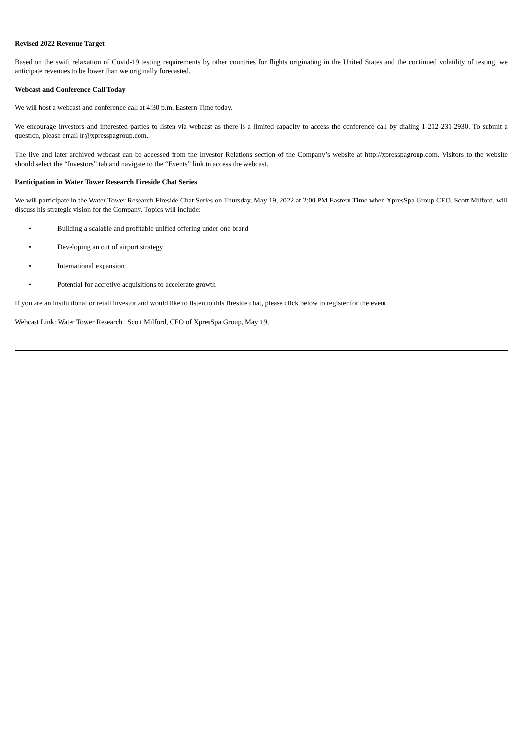Revised 2022 Revenue Target
Based on the swift relaxation of Covid-19 testing requirements by other countries for flights originating in the United States and the continued volatility of testing, we anticipate revenues to be lower than we originally forecasted.
Webcast and Conference Call Today
We will host a webcast and conference call at 4:30 p.m. Eastern Time today.
We encourage investors and interested parties to listen via webcast as there is a limited capacity to access the conference call by dialing 1-212-231-2930. To submit a question, please email ir@xpresspagroup.com.
The live and later archived webcast can be accessed from the Investor Relations section of the Company’s website at http://xpresspagroup.com. Visitors to the website should select the “Investors” tab and navigate to the “Events” link to access the webcast.
Participation in Water Tower Research Fireside Chat Series
We will participate in the Water Tower Research Fireside Chat Series on Thursday, May 19, 2022 at 2:00 PM Eastern Time when XpresSpa Group CEO, Scott Milford, will discuss his strategic vision for the Company. Topics will include:
• Building a scalable and profitable unified offering under one brand
• Developing an out of airport strategy
• International expansion
• Potential for accretive acquisitions to accelerate growth
If you are an institutional or retail investor and would like to listen to this fireside chat, please click below to register for the event.
Webcast Link: Water Tower Research | Scott Milford, CEO of XpresSpa Group, May 19,